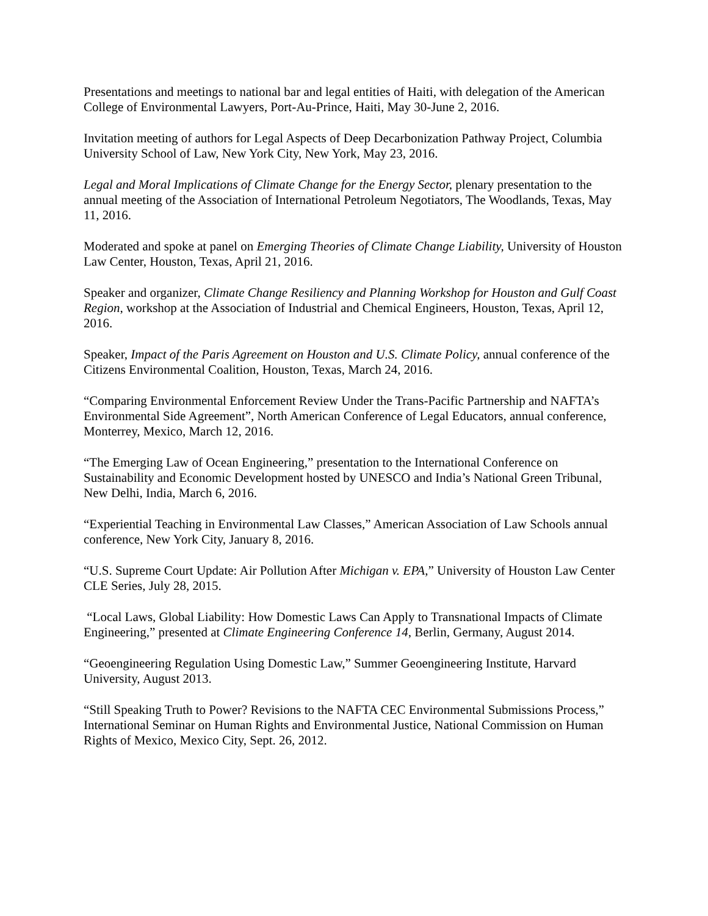Presentations and meetings to national bar and legal entities of Haiti, with delegation of the American College of Environmental Lawyers, Port-Au-Prince, Haiti, May 30-June 2, 2016.
Invitation meeting of authors for Legal Aspects of Deep Decarbonization Pathway Project, Columbia University School of Law, New York City, New York, May 23, 2016.
Legal and Moral Implications of Climate Change for the Energy Sector, plenary presentation to the annual meeting of the Association of International Petroleum Negotiators, The Woodlands, Texas, May 11, 2016.
Moderated and spoke at panel on Emerging Theories of Climate Change Liability, University of Houston Law Center, Houston, Texas, April 21, 2016.
Speaker and organizer, Climate Change Resiliency and Planning Workshop for Houston and Gulf Coast Region, workshop at the Association of Industrial and Chemical Engineers, Houston, Texas, April 12, 2016.
Speaker, Impact of the Paris Agreement on Houston and U.S. Climate Policy, annual conference of the Citizens Environmental Coalition, Houston, Texas, March 24, 2016.
“Comparing Environmental Enforcement Review Under the Trans-Pacific Partnership and NAFTA’s Environmental Side Agreement”, North American Conference of Legal Educators, annual conference, Monterrey, Mexico, March 12, 2016.
“The Emerging Law of Ocean Engineering,” presentation to the International Conference on Sustainability and Economic Development hosted by UNESCO and India’s National Green Tribunal, New Delhi, India, March 6, 2016.
“Experiential Teaching in Environmental Law Classes,” American Association of Law Schools annual conference, New York City, January 8, 2016.
“U.S. Supreme Court Update: Air Pollution After Michigan v. EPA,” University of Houston Law Center CLE Series, July 28, 2015.
“Local Laws, Global Liability: How Domestic Laws Can Apply to Transnational Impacts of Climate Engineering,” presented at Climate Engineering Conference 14, Berlin, Germany, August 2014.
“Geoengineering Regulation Using Domestic Law,” Summer Geoengineering Institute, Harvard University, August 2013.
“Still Speaking Truth to Power? Revisions to the NAFTA CEC Environmental Submissions Process,” International Seminar on Human Rights and Environmental Justice, National Commission on Human Rights of Mexico, Mexico City, Sept. 26, 2012.